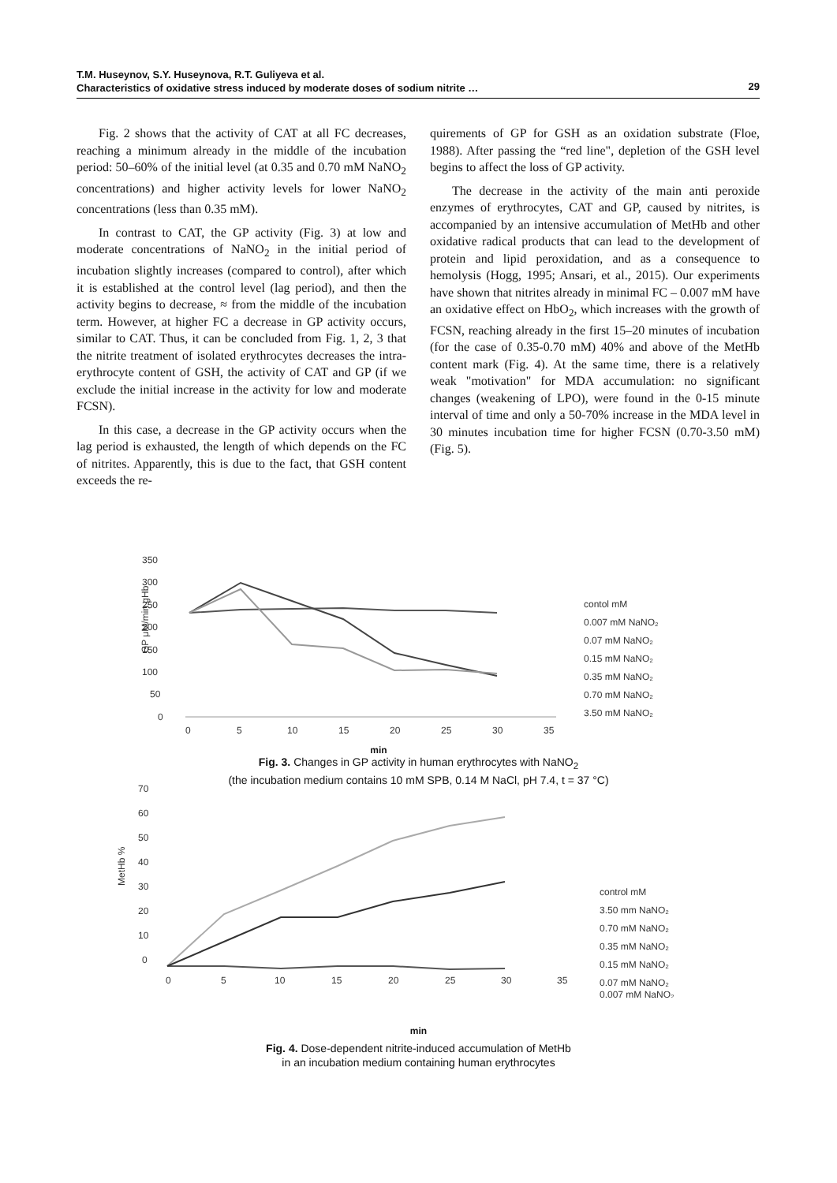T.M. Huseynov, S.Y. Huseynova, R.T. Guliyeva et al.
Characteristics of oxidative stress induced by moderate doses of sodium nitrite …
29
Fig. 2 shows that the activity of CAT at all FC decreases, reaching a minimum already in the middle of the incubation period: 50–60% of the initial level (at 0.35 and 0.70 mM NaNO<sub>2</sub> concentrations) and higher activity levels for lower NaNO<sub>2</sub> concentrations (less than 0.35 mM).
In contrast to CAT, the GP activity (Fig. 3) at low and moderate concentrations of NaNO<sub>2</sub> in the initial period of incubation slightly increases (compared to control), after which it is established at the control level (lag period), and then the activity begins to decrease, ≈ from the middle of the incubation term. However, at higher FC a decrease in GP activity occurs, similar to CAT. Thus, it can be concluded from Fig. 1, 2, 3 that the nitrite treatment of isolated erythrocytes decreases the intra-erythrocyte content of GSH, the activity of CAT and GP (if we exclude the initial increase in the activity for low and moderate FCSN).
In this case, a decrease in the GP activity occurs when the lag period is exhausted, the length of which depends on the FC of nitrites. Apparently, this is due to the fact, that GSH content exceeds the re-
quirements of GP for GSH as an oxidation substrate (Floe, 1988). After passing the “red line", depletion of the GSH level begins to affect the loss of GP activity.
The decrease in the activity of the main anti peroxide enzymes of erythrocytes, CAT and GP, caused by nitrites, is accompanied by an intensive accumulation of MetHb and other oxidative radical products that can lead to the development of protein and lipid peroxidation, and as a consequence to hemolysis (Hogg, 1995; Ansari, et al., 2015). Our experiments have shown that nitrites already in minimal FC – 0.007 mM have an oxidative effect on HbO<sub>2</sub>, which increases with the growth of FCSN, reaching already in the first 15–20 minutes of incubation (for the case of 0.35-0.70 mM) 40% and above of the MetHb content mark (Fig. 4). At the same time, there is a relatively weak "motivation" for MDA accumulation: no significant changes (weakening of LPO), were found in the 0-15 minute interval of time and only a 50-70% increase in the MDA level in 30 minutes incubation time for higher FCSN (0.70-3.50 mM) (Fig. 5).
350
300
250
200
150
100
50
0
0
5
10
15
20
25
30
35
GP μM/min gHb
contol mM
0.007 mM NaNO₂
0.07 mM NaNO₂
0.15 mM NaNO₂
0.35 mM NaNO₂
0.70 mM NaNO₂
3.50 mM NaNO₂
min
Fig. 3. Changes in GP activity in human erythrocytes with NaNO<sub>2</sub>
(the incubation medium contains 10 mM SPB, 0.14 M NaCl, pH 7.4, t = 37 °C)
70
60
50
40
30
20
10
0
0
5
10
15
20
25
30
35
MetHb %
control mM
3.50 mm NaNO₂
0.70 mM NaNO₂
0.35 mM NaNO₂
0.15 mM NaNO₂
0.07 mM NaNO₂
0.007 mM NaNO₂
min
Fig. 4. Dose-dependent nitrite-induced accumulation of MetHb
in an incubation medium containing human erythrocytes